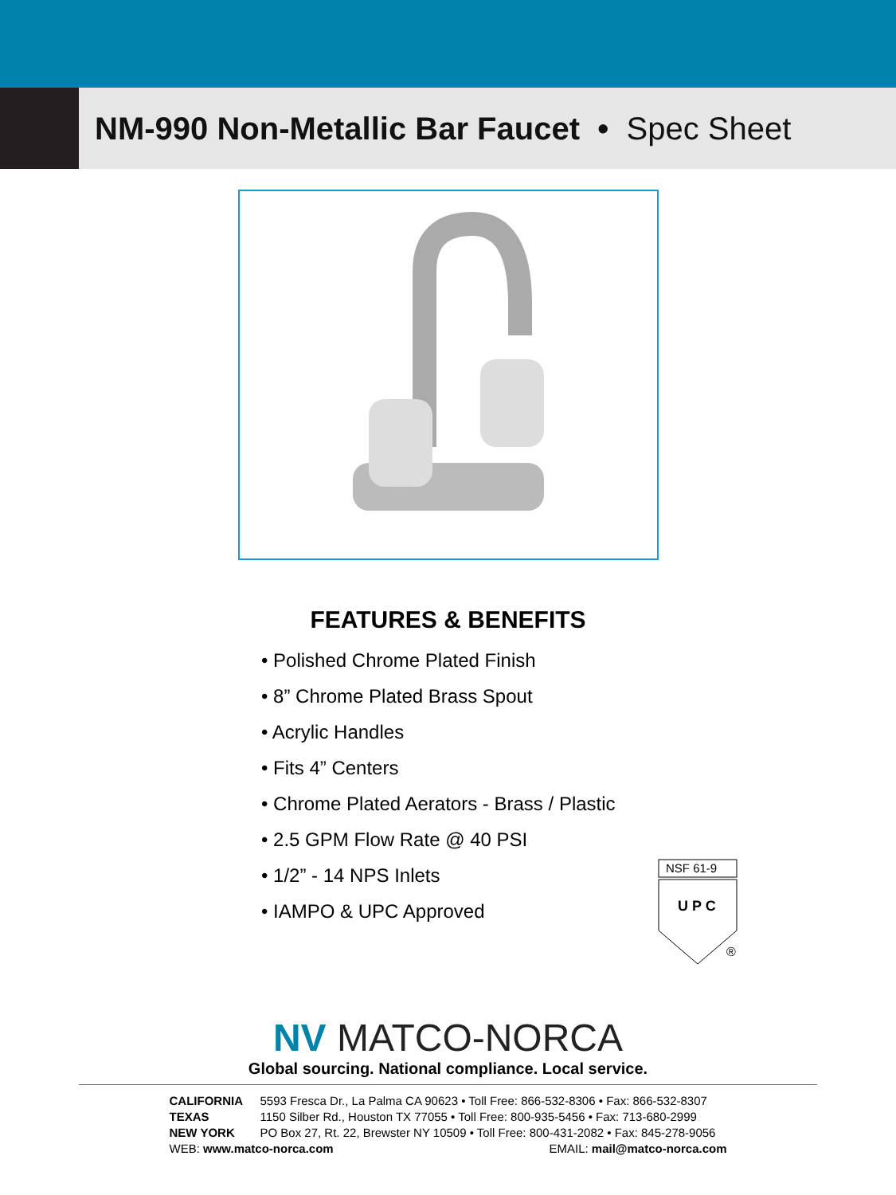NM-990 Non-Metallic Bar Faucet • Spec Sheet
FEATURES & BENEFITS
• Polished Chrome Plated Finish
• 8” Chrome Plated Brass Spout
• Acrylic Handles
• Fits 4” Centers
• Chrome Plated Aerators - Brass / Plastic
• 2.5 GPM Flow Rate @ 40 PSI
• 1/2” - 14 NPS Inlets
• IAMPO & UPC Approved
NSF 61-9
U P C
®
NV MATCO-NORCA
Global sourcing. National compliance. Local service.
CALIFORNIA 5593 Fresca Dr., La Palma CA 90623 • Toll Free: 866-532-8306 • Fax: 866-532-8307
TEXAS 1150 Silber Rd., Houston TX 77055 • Toll Free: 800-935-5456 • Fax: 713-680-2999
NEW YORK PO Box 27, Rt. 22, Brewster NY 10509 • Toll Free: 800-431-2082 • Fax: 845-278-9056
WEB: www.matco-norca.com EMAIL: mail@matco-norca.com